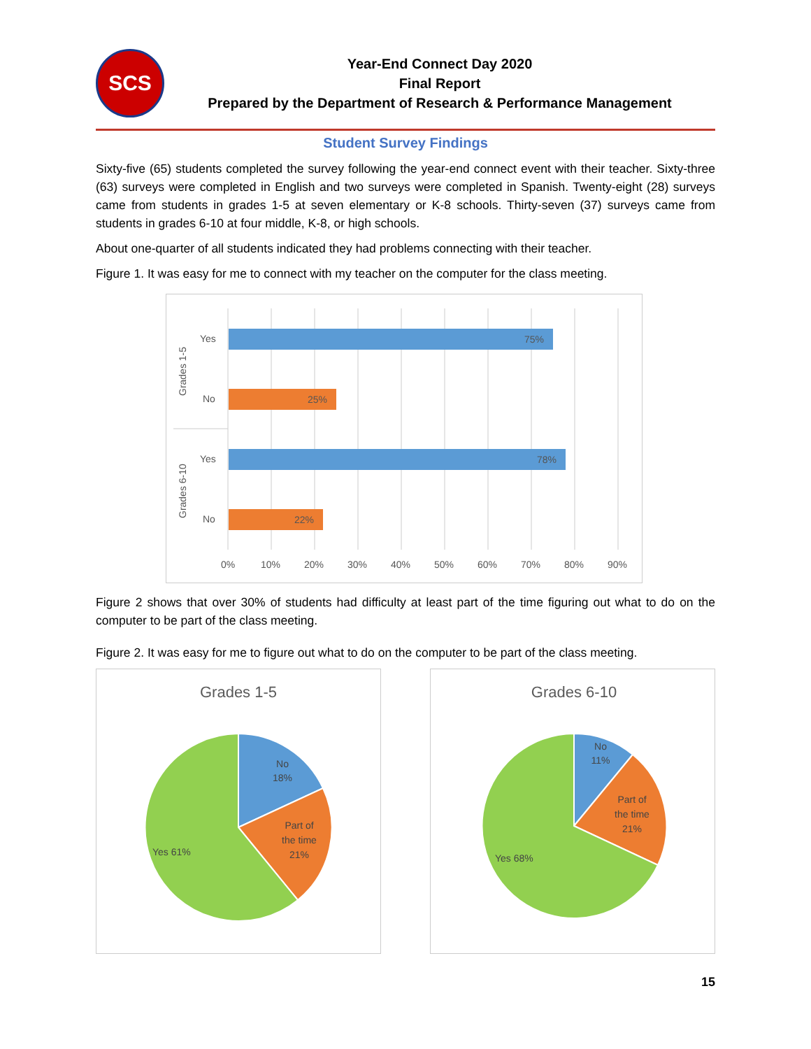SCS
Year-End Connect Day 2020
Final Report
Prepared by the Department of Research & Performance Management
Student Survey Findings
Sixty-five (65) students completed the survey following the year-end connect event with their teacher. Sixty-three (63) surveys were completed in English and two surveys were completed in Spanish. Twenty-eight (28) surveys came from students in grades 1-5 at seven elementary or K-8 schools. Thirty-seven (37) surveys came from students in grades 6-10 at four middle, K-8, or high schools.
About one-quarter of all students indicated they had problems connecting with their teacher.
Figure 1. It was easy for me to connect with my teacher on the computer for the class meeting.
75%
25%
78%
22%
Yes
No
Yes
No
Grades 1-5
Grades 6-10
0%
10%
20%
30%
40%
50%
60%
70%
80%
90%
Figure 2 shows that over 30% of students had difficulty at least part of the time figuring out what to do on the computer to be part of the class meeting.
Figure 2. It was easy for me to figure out what to do on the computer to be part of the class meeting.
Grades 1-5
No
18%
Part of
the time
21%
Yes 61%
Grades 6-10
No
11%
Part of
the time
21%
Yes 68%
15